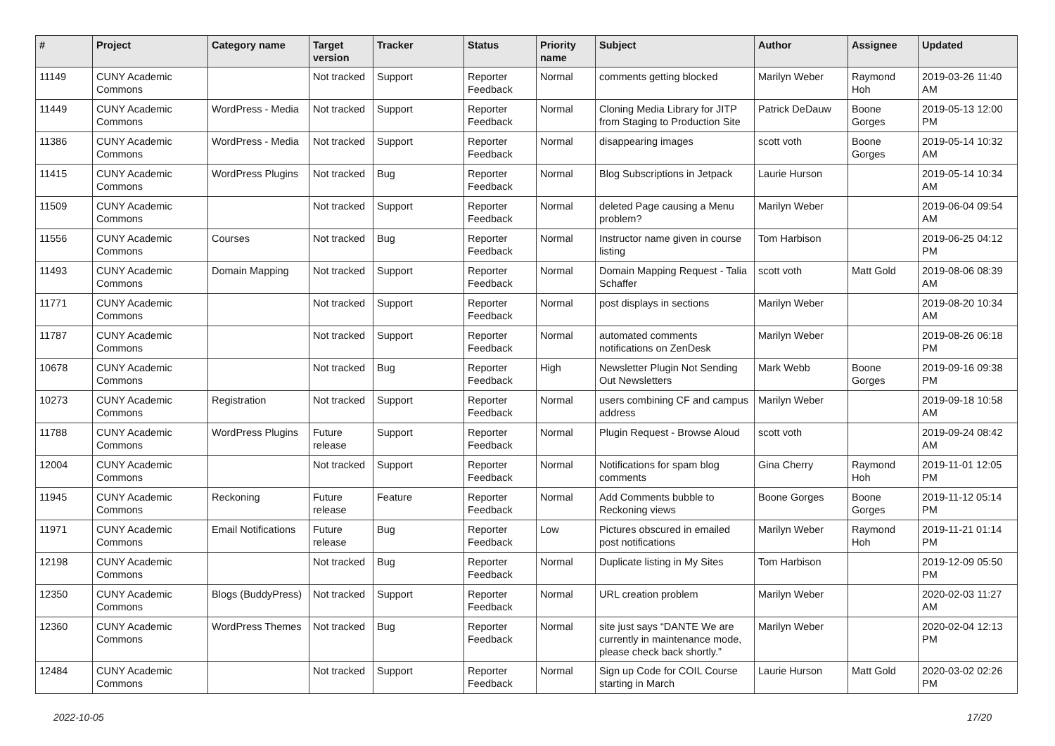| # | Project | Category name | Target version | Tracker | Status | Priority name | Subject | Author | Assignee | Updated |
| --- | --- | --- | --- | --- | --- | --- | --- | --- | --- | --- |
| 11149 | CUNY Academic Commons | | Not tracked | Support | Reporter Feedback | Normal | comments getting blocked | Marilyn Weber | Raymond Hoh | 2019-03-26 11:40 AM |
| 11449 | CUNY Academic Commons | WordPress - Media | Not tracked | Support | Reporter Feedback | Normal | Cloning Media Library for JITP from Staging to Production Site | Patrick DeDauw | Boone Gorges | 2019-05-13 12:00 PM |
| 11386 | CUNY Academic Commons | WordPress - Media | Not tracked | Support | Reporter Feedback | Normal | disappearing images | scott voth | Boone Gorges | 2019-05-14 10:32 AM |
| 11415 | CUNY Academic Commons | WordPress Plugins | Not tracked | Bug | Reporter Feedback | Normal | Blog Subscriptions in Jetpack | Laurie Hurson | | 2019-05-14 10:34 AM |
| 11509 | CUNY Academic Commons | | Not tracked | Support | Reporter Feedback | Normal | deleted Page causing a Menu problem? | Marilyn Weber | | 2019-06-04 09:54 AM |
| 11556 | CUNY Academic Commons | Courses | Not tracked | Bug | Reporter Feedback | Normal | Instructor name given in course listing | Tom Harbison | | 2019-06-25 04:12 PM |
| 11493 | CUNY Academic Commons | Domain Mapping | Not tracked | Support | Reporter Feedback | Normal | Domain Mapping Request - Talia Schaffer | scott voth | Matt Gold | 2019-08-06 08:39 AM |
| 11771 | CUNY Academic Commons | | Not tracked | Support | Reporter Feedback | Normal | post displays in sections | Marilyn Weber | | 2019-08-20 10:34 AM |
| 11787 | CUNY Academic Commons | | Not tracked | Support | Reporter Feedback | Normal | automated comments notifications on ZenDesk | Marilyn Weber | | 2019-08-26 06:18 PM |
| 10678 | CUNY Academic Commons | | Not tracked | Bug | Reporter Feedback | High | Newsletter Plugin Not Sending Out Newsletters | Mark Webb | Boone Gorges | 2019-09-16 09:38 PM |
| 10273 | CUNY Academic Commons | Registration | Not tracked | Support | Reporter Feedback | Normal | users combining CF and campus address | Marilyn Weber | | 2019-09-18 10:58 AM |
| 11788 | CUNY Academic Commons | WordPress Plugins | Future release | Support | Reporter Feedback | Normal | Plugin Request - Browse Aloud | scott voth | | 2019-09-24 08:42 AM |
| 12004 | CUNY Academic Commons | | Not tracked | Support | Reporter Feedback | Normal | Notifications for spam blog comments | Gina Cherry | Raymond Hoh | 2019-11-01 12:05 PM |
| 11945 | CUNY Academic Commons | Reckoning | Future release | Feature | Reporter Feedback | Normal | Add Comments bubble to Reckoning views | Boone Gorges | Boone Gorges | 2019-11-12 05:14 PM |
| 11971 | CUNY Academic Commons | Email Notifications | Future release | Bug | Reporter Feedback | Low | Pictures obscured in emailed post notifications | Marilyn Weber | Raymond Hoh | 2019-11-21 01:14 PM |
| 12198 | CUNY Academic Commons | | Not tracked | Bug | Reporter Feedback | Normal | Duplicate listing in My Sites | Tom Harbison | | 2019-12-09 05:50 PM |
| 12350 | CUNY Academic Commons | Blogs (BuddyPress) | Not tracked | Support | Reporter Feedback | Normal | URL creation problem | Marilyn Weber | | 2020-02-03 11:27 AM |
| 12360 | CUNY Academic Commons | WordPress Themes | Not tracked | Bug | Reporter Feedback | Normal | site just says “DANTE We are currently in maintenance mode, please check back shortly.” | Marilyn Weber | | 2020-02-04 12:13 PM |
| 12484 | CUNY Academic Commons | | Not tracked | Support | Reporter Feedback | Normal | Sign up Code for COIL Course starting in March | Laurie Hurson | Matt Gold | 2020-03-02 02:26 PM |
2022-10-05 17/20